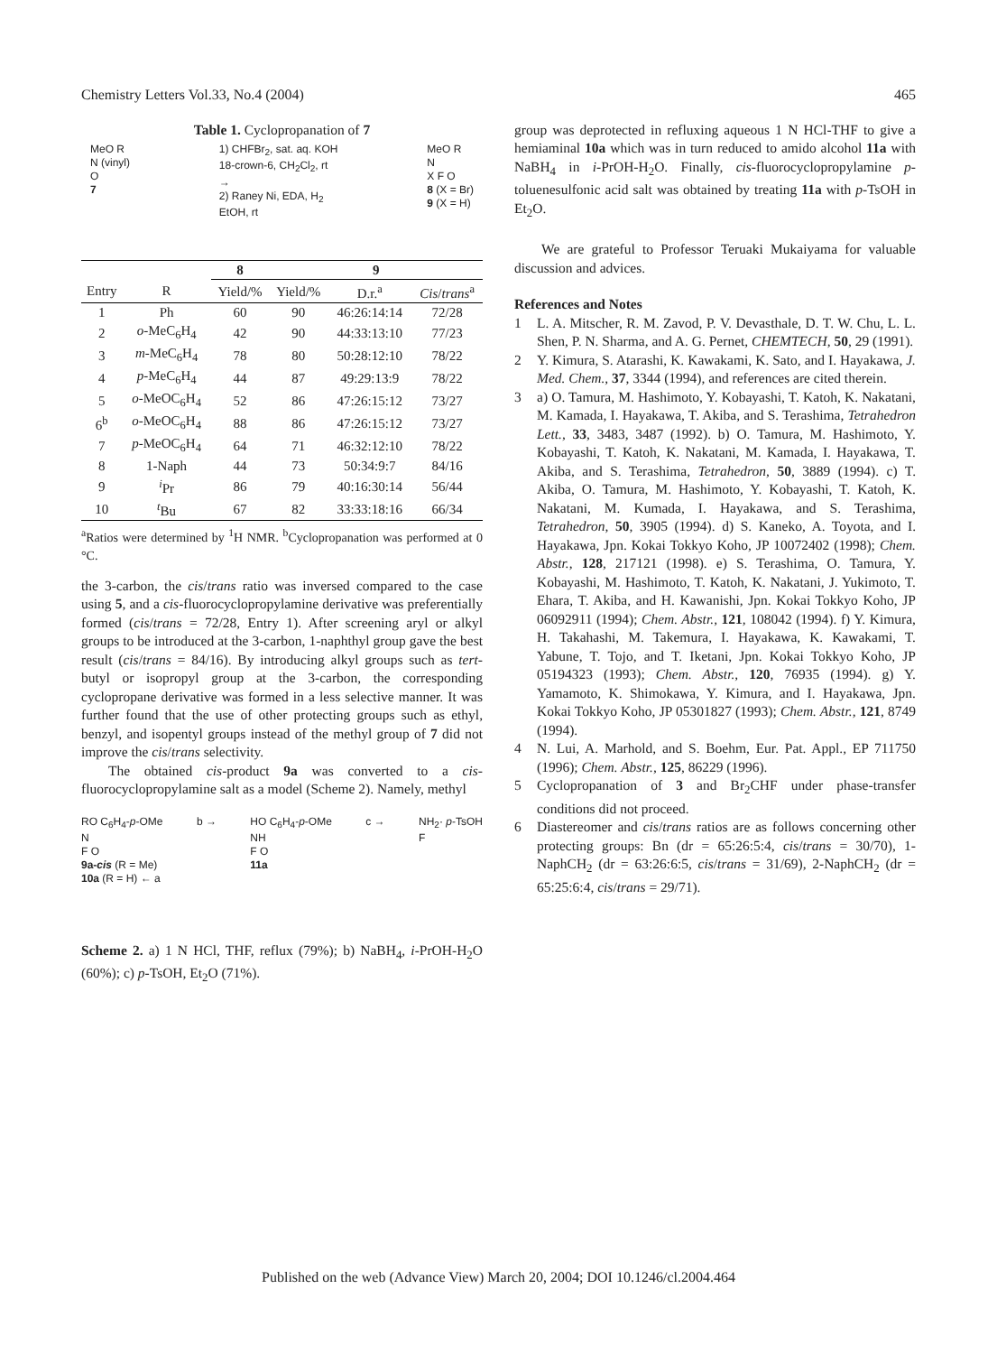Chemistry Letters Vol.33, No.4 (2004) 465
Table 1. Cyclopropanation of 7
MeO R
N (vinyl)
O
7
1) CHFBr<sub>2</sub>, sat. aq. KOH
18-crown-6, CH<sub>2</sub>Cl<sub>2</sub>, rt
→
2) Raney Ni, EDA, H<sub>2</sub>
EtOH, rt
MeO R
N
X F O
8 (X = Br)
9 (X = H)
| | | 8 | 9 | | |
| --- | --- | --- | --- | --- | --- |
| Entry | R | Yield/% | Yield/% | D.r.<sup>a</sup> | Cis / trans<sup>a</sup> |
| 1 | Ph | 60 | 90 | 46:26:14:14 | 72/28 |
| 2 | o -MeC<sub>6</sub>H<sub>4</sub> | 42 | 90 | 44:33:13:10 | 77/23 |
| 3 | m -MeC<sub>6</sub>H<sub>4</sub> | 78 | 80 | 50:28:12:10 | 78/22 |
| 4 | p -MeC<sub>6</sub>H<sub>4</sub> | 44 | 87 | 49:29:13:9 | 78/22 |
| 5 | o -MeOC<sub>6</sub>H<sub>4</sub> | 52 | 86 | 47:26:15:12 | 73/27 |
| 6<sup>b</sup> | o -MeOC<sub>6</sub>H<sub>4</sub> | 88 | 86 | 47:26:15:12 | 73/27 |
| 7 | p -MeOC<sub>6</sub>H<sub>4</sub> | 64 | 71 | 46:32:12:10 | 78/22 |
| 8 | 1-Naph | 44 | 73 | 50:34:9:7 | 84/16 |
| 9 | <sup>i</sup> Pr | 86 | 79 | 40:16:30:14 | 56/44 |
| 10 | <sup>t</sup> Bu | 67 | 82 | 33:33:18:16 | 66/34 |
<sup>a</sup> Ratios were determined by <sup>1</sup>H NMR. <sup>b</sup>Cyclopropanation was performed at 0 °C.
the 3-carbon, the cis/trans ratio was inversed compared to the case using 5, and a cis-fluorocyclopropylamine derivative was preferentially formed (cis/trans = 72/28, Entry 1). After screening aryl or alkyl groups to be introduced at the 3-carbon, 1-naphthyl group gave the best result (cis/trans = 84/16). By introducing alkyl groups such as tert-butyl or isopropyl group at the 3-carbon, the corresponding cyclopropane derivative was formed in a less selective manner. It was further found that the use of other protecting groups such as ethyl, benzyl, and isopentyl groups instead of the methyl group of 7 did not improve the cis/trans selectivity.
The obtained cis-product 9a was converted to a cis-fluorocyclopropylamine salt as a model (Scheme 2). Namely, methyl
RO C<sub>6</sub>H<sub>4</sub>-p-OMe
N
F O
9a-cis (R = Me)
10a (R = H) ← a
b → HO C<sub>6</sub>H<sub>4</sub>-p-OMe
NH
F O
11a
c → NH<sub>2</sub>· p-TsOH
F
Scheme 2. a) 1 N HCl, THF, reflux (79%); b) NaBH<sub>4</sub>, i-PrOH-H<sub>2</sub>O (60%); c) p-TsOH, Et<sub>2</sub>O (71%).
group was deprotected in refluxing aqueous 1 N HCl-THF to give a hemiaminal 10a which was in turn reduced to amido alcohol 11a with NaBH<sub>4</sub> in i-PrOH-H<sub>2</sub>O. Finally, cis-fluorocyclopropylamine p-toluenesulfonic acid salt was obtained by treating 11a with p-TsOH in Et<sub>2</sub>O.
We are grateful to Professor Teruaki Mukaiyama for valuable discussion and advices.
References and Notes
1 L. A. Mitscher, R. M. Zavod, P. V. Devasthale, D. T. W. Chu, L. L. Shen, P. N. Sharma, and A. G. Pernet, CHEMTECH, 50, 29 (1991).
2 Y. Kimura, S. Atarashi, K. Kawakami, K. Sato, and I. Hayakawa, J. Med. Chem., 37, 3344 (1994), and references are cited therein.
3 a) O. Tamura, M. Hashimoto, Y. Kobayashi, T. Katoh, K. Nakatani, M. Kamada, I. Hayakawa, T. Akiba, and S. Terashima, Tetrahedron Lett., 33, 3483, 3487 (1992). b) O. Tamura, M. Hashimoto, Y. Kobayashi, T. Katoh, K. Nakatani, M. Kamada, I. Hayakawa, T. Akiba, and S. Terashima, Tetrahedron, 50, 3889 (1994). c) T. Akiba, O. Tamura, M. Hashimoto, Y. Kobayashi, T. Katoh, K. Nakatani, M. Kumada, I. Hayakawa, and S. Terashima, Tetrahedron, 50, 3905 (1994). d) S. Kaneko, A. Toyota, and I. Hayakawa, Jpn. Kokai Tokkyo Koho, JP 10072402 (1998); Chem. Abstr., 128, 217121 (1998). e) S. Terashima, O. Tamura, Y. Kobayashi, M. Hashimoto, T. Katoh, K. Nakatani, J. Yukimoto, T. Ehara, T. Akiba, and H. Kawanishi, Jpn. Kokai Tokkyo Koho, JP 06092911 (1994); Chem. Abstr., 121, 108042 (1994). f) Y. Kimura, H. Takahashi, M. Takemura, I. Hayakawa, K. Kawakami, T. Yabune, T. Tojo, and T. Iketani, Jpn. Kokai Tokkyo Koho, JP 05194323 (1993); Chem. Abstr., 120, 76935 (1994). g) Y. Yamamoto, K. Shimokawa, Y. Kimura, and I. Hayakawa, Jpn. Kokai Tokkyo Koho, JP 05301827 (1993); Chem. Abstr., 121, 8749 (1994).
4 N. Lui, A. Marhold, and S. Boehm, Eur. Pat. Appl., EP 711750 (1996); Chem. Abstr., 125, 86229 (1996).
5 Cyclopropanation of 3 and Br<sub>2</sub>CHF under phase-transfer conditions did not proceed.
6 Diastereomer and cis/trans ratios are as follows concerning other protecting groups: Bn (dr = 65:26:5:4, cis/trans = 30/70), 1-NaphCH<sub>2</sub> (dr = 63:26:6:5, cis/trans = 31/69), 2-NaphCH<sub>2</sub> (dr = 65:25:6:4, cis/trans = 29/71).
Published on the web (Advance View) March 20, 2004; DOI 10.1246/cl.2004.464